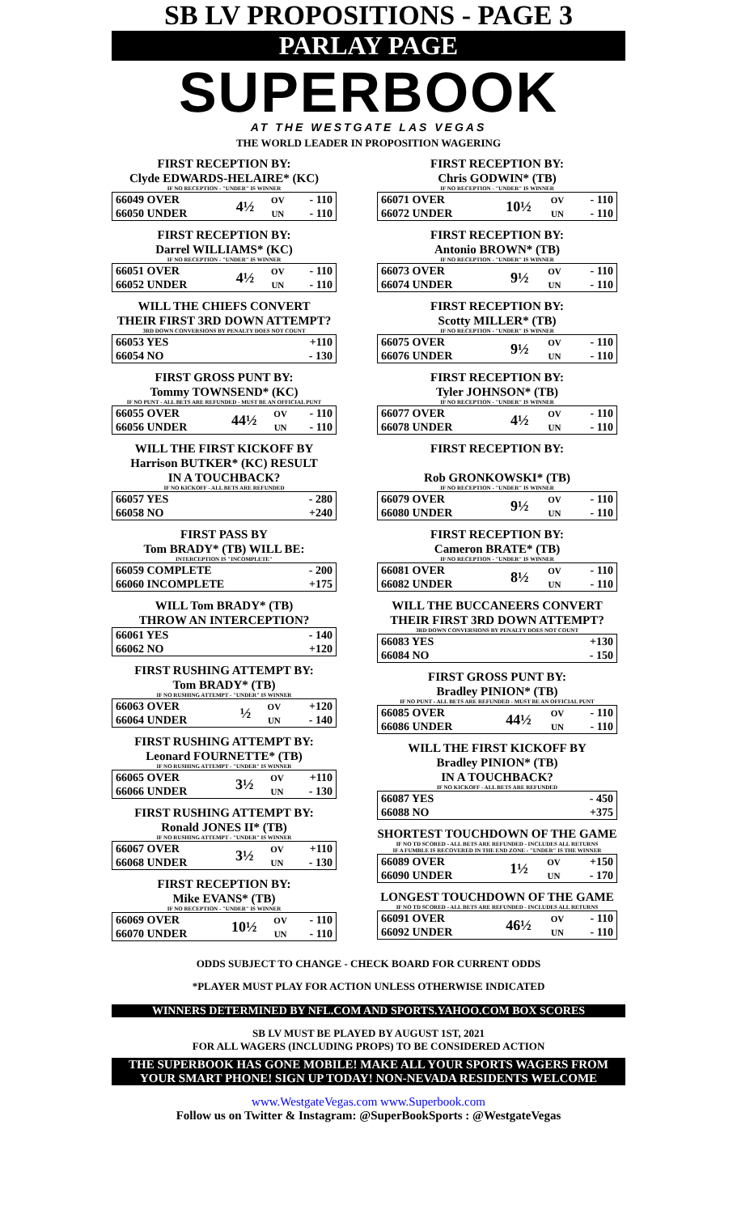SB LV PROPOSITIONS - PAGE 3
PARLAY PAGE
SUPERBOOK
AT THE WESTGATE LAS VEGAS
THE WORLD LEADER IN PROPOSITION WAGERING
FIRST RECEPTION BY:
Clyde EDWARDS-HELAIRE* (KC)
IF NO RECEPTION - "UNDER" IS WINNER
| 66049 OVER | 4½ | OV | - 110 |
| 66050 UNDER | | UN | - 110 |
FIRST RECEPTION BY:
Darrel WILLIAMS* (KC)
IF NO RECEPTION - "UNDER" IS WINNER
| 66051 OVER | 4½ | OV | - 110 |
| 66052 UNDER | | UN | - 110 |
WILL THE CHIEFS CONVERT
THEIR FIRST 3RD DOWN ATTEMPT?
3RD DOWN CONVERSIONS BY PENALTY DOES NOT COUNT
| 66053 YES | +110 |
| 66054 NO | - 130 |
FIRST GROSS PUNT BY:
Tommy TOWNSEND* (KC)
IF NO PUNT - ALL BETS ARE REFUNDED - MUST BE AN OFFICIAL PUNT
| 66055 OVER | 44½ | OV | - 110 |
| 66056 UNDER | | UN | - 110 |
WILL THE FIRST KICKOFF BY
Harrison BUTKER* (KC) RESULT
IN A TOUCHBACK?
IF NO KICKOFF - ALL BETS ARE REFUNDED
| 66057 YES | - 280 |
| 66058 NO | +240 |
FIRST PASS BY
Tom BRADY* (TB) WILL BE:
INTERCEPTION IS "INCOMPLETE"
| 66059 COMPLETE | - 200 |
| 66060 INCOMPLETE | +175 |
WILL Tom BRADY* (TB)
THROW AN INTERCEPTION?
| 66061 YES | - 140 |
| 66062 NO | +120 |
FIRST RUSHING ATTEMPT BY:
Tom BRADY* (TB)
IF NO RUSHING ATTEMPT - "UNDER" IS WINNER
| 66063 OVER | ½ | OV | +120 |
| 66064 UNDER | | UN | - 140 |
FIRST RUSHING ATTEMPT BY:
Leonard FOURNETTE* (TB)
IF NO RUSHING ATTEMPT - "UNDER" IS WINNER
| 66065 OVER | 3½ | OV | +110 |
| 66066 UNDER | | UN | - 130 |
FIRST RUSHING ATTEMPT BY:
Ronald JONES II* (TB)
IF NO RUSHING ATTEMPT - "UNDER" IS WINNER
| 66067 OVER | 3½ | OV | +110 |
| 66068 UNDER | | UN | - 130 |
FIRST RECEPTION BY:
Mike EVANS* (TB)
IF NO RECEPTION - "UNDER" IS WINNER
| 66069 OVER | 10½ | OV | - 110 |
| 66070 UNDER | | UN | - 110 |
FIRST RECEPTION BY:
Chris GODWIN* (TB)
IF NO RECEPTION - "UNDER" IS WINNER
| 66071 OVER | 10½ | OV | - 110 |
| 66072 UNDER | | UN | - 110 |
FIRST RECEPTION BY:
Antonio BROWN* (TB)
IF NO RECEPTION - "UNDER" IS WINNER
| 66073 OVER | 9½ | OV | - 110 |
| 66074 UNDER | | UN | - 110 |
FIRST RECEPTION BY:
Scotty MILLER* (TB)
IF NO RECEPTION - "UNDER" IS WINNER
| 66075 OVER | 9½ | OV | - 110 |
| 66076 UNDER | | UN | - 110 |
FIRST RECEPTION BY:
Tyler JOHNSON* (TB)
IF NO RECEPTION - "UNDER" IS WINNER
| 66077 OVER | 4½ | OV | - 110 |
| 66078 UNDER | | UN | - 110 |
FIRST RECEPTION BY:
Rob GRONKOWSKI* (TB)
IF NO RECEPTION - "UNDER" IS WINNER
| 66079 OVER | 9½ | OV | - 110 |
| 66080 UNDER | | UN | - 110 |
FIRST RECEPTION BY:
Cameron BRATE* (TB)
IF NO RECEPTION - "UNDER" IS WINNER
| 66081 OVER | 8½ | OV | - 110 |
| 66082 UNDER | | UN | - 110 |
WILL THE BUCCANEERS CONVERT
THEIR FIRST 3RD DOWN ATTEMPT?
3RD DOWN CONVERSIONS BY PENALTY DOES NOT COUNT
| 66083 YES | +130 |
| 66084 NO | - 150 |
FIRST GROSS PUNT BY:
Bradley PINION* (TB)
IF NO PUNT - ALL BETS ARE REFUNDED - MUST BE AN OFFICIAL PUNT
| 66085 OVER | 44½ | OV | - 110 |
| 66086 UNDER | | UN | - 110 |
WILL THE FIRST KICKOFF BY
Bradley PINION* (TB)
IN A TOUCHBACK?
IF NO KICKOFF - ALL BETS ARE REFUNDED
| 66087 YES | - 450 |
| 66088 NO | +375 |
SHORTEST TOUCHDOWN OF THE GAME
IF NO TD SCORED - ALL BETS ARE REFUNDED - INCLUDES ALL RETURNS
IF A FUMBLE IS RECOVERED IN THE END ZONE - "UNDER" IS THE WINNER
| 66089 OVER | 1½ | OV | +150 |
| 66090 UNDER | | UN | - 170 |
LONGEST TOUCHDOWN OF THE GAME
IF NO TD SCORED - ALL BETS ARE REFUNDED - INCLUDES ALL RETURNS
| 66091 OVER | 46½ | OV | - 110 |
| 66092 UNDER | | UN | - 110 |
ODDS SUBJECT TO CHANGE - CHECK BOARD FOR CURRENT ODDS
*PLAYER MUST PLAY FOR ACTION UNLESS OTHERWISE INDICATED
WINNERS DETERMINED BY NFL.COM AND SPORTS.YAHOO.COM BOX SCORES
SB LV MUST BE PLAYED BY AUGUST 1ST, 2021
FOR ALL WAGERS (INCLUDING PROPS) TO BE CONSIDERED ACTION
THE SUPERBOOK HAS GONE MOBILE! MAKE ALL YOUR SPORTS WAGERS FROM
YOUR SMART PHONE! SIGN UP TODAY! NON-NEVADA RESIDENTS WELCOME
www.WestgateVegas.com www.Superbook.com
Follow us on Twitter & Instagram: @SuperBookSports : @WestgateVegas